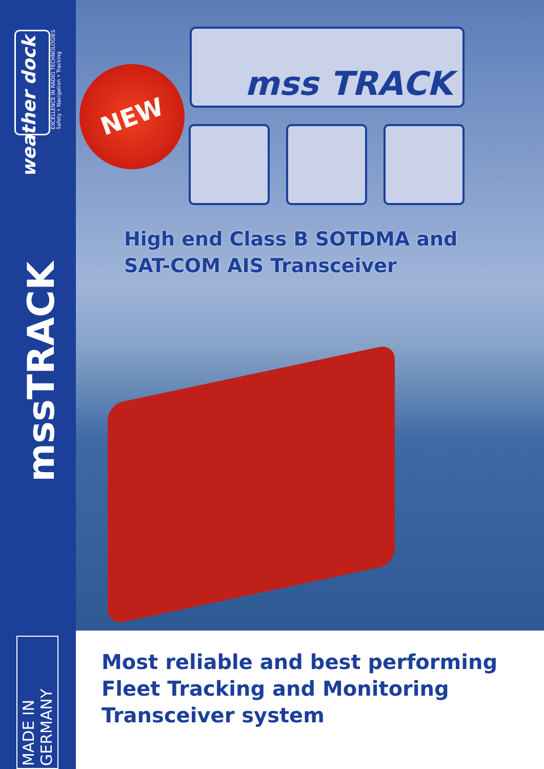weather dock
EXCELLENCE IN RADIO TECHNOLOGIES
Safety • Navigation • Tracking
mssTRACK
MADE IN GERMANY
NEW
mss TRACK
High end Class B SOTDMA and SAT-COM AIS Transceiver
Most reliable and best performing Fleet Tracking and Monitoring Transceiver system